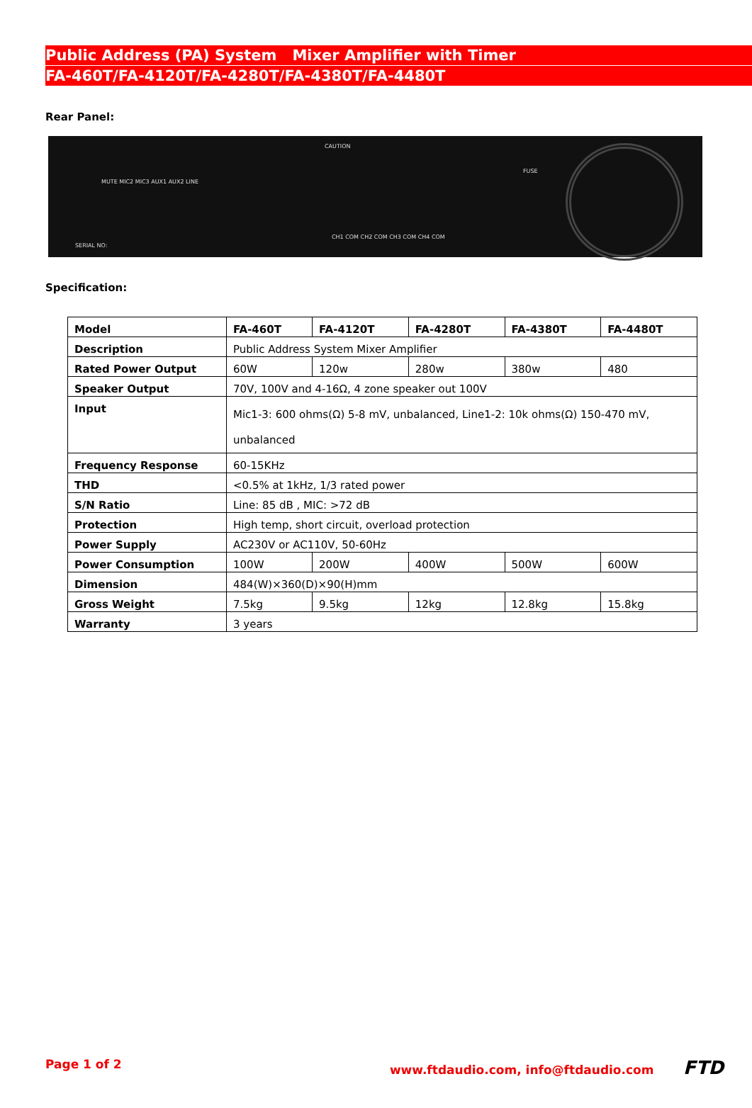Public Address (PA) System Mixer Amplifier with Timer
FA-460T/FA-4120T/FA-4280T/FA-4380T/FA-4480T
Rear Panel:
MUTE MIC2 MIC3 AUX1 AUX2 LINE
CAUTION
CH1 COM CH2 COM CH3 COM CH4 COM
FUSE
SERIAL NO:
Specification:
| Model | FA-460T | FA-4120T | FA-4280T | FA-4380T | FA-4480T |
| --- | --- | --- | --- | --- | --- |
| Description | Public Address System Mixer Amplifier | | | | |
| Rated Power Output | 60W | 120w | 280w | 380w | 480 |
| Speaker Output | 70V, 100V and 4-16Ω, 4 zone speaker out 100V | | | | |
| Input | Mic1-3: 600 ohms(Ω) 5-8 mV, unbalanced, Line1-2: 10k ohms(Ω) 150-470 mV, unbalanced | | | | |
| Frequency Response | 60-15KHz | | | | |
| THD | <0.5% at 1kHz, 1/3 rated power | | | | |
| S/N Ratio | Line: 85 dB , MIC: >72 dB | | | | |
| Protection | High temp, short circuit, overload protection | | | | |
| Power Supply | AC230V or AC110V, 50-60Hz | | | | |
| Power Consumption | 100W | 200W | 400W | 500W | 600W |
| Dimension | 484(W)×360(D)×90(H)mm | | | | |
| Gross Weight | 7.5kg | 9.5kg | 12kg | 12.8kg | 15.8kg |
| Warranty | 3 years | | | | |
Page 1 of 2 www.ftdaudio.com, info@ftdaudio.com FTD